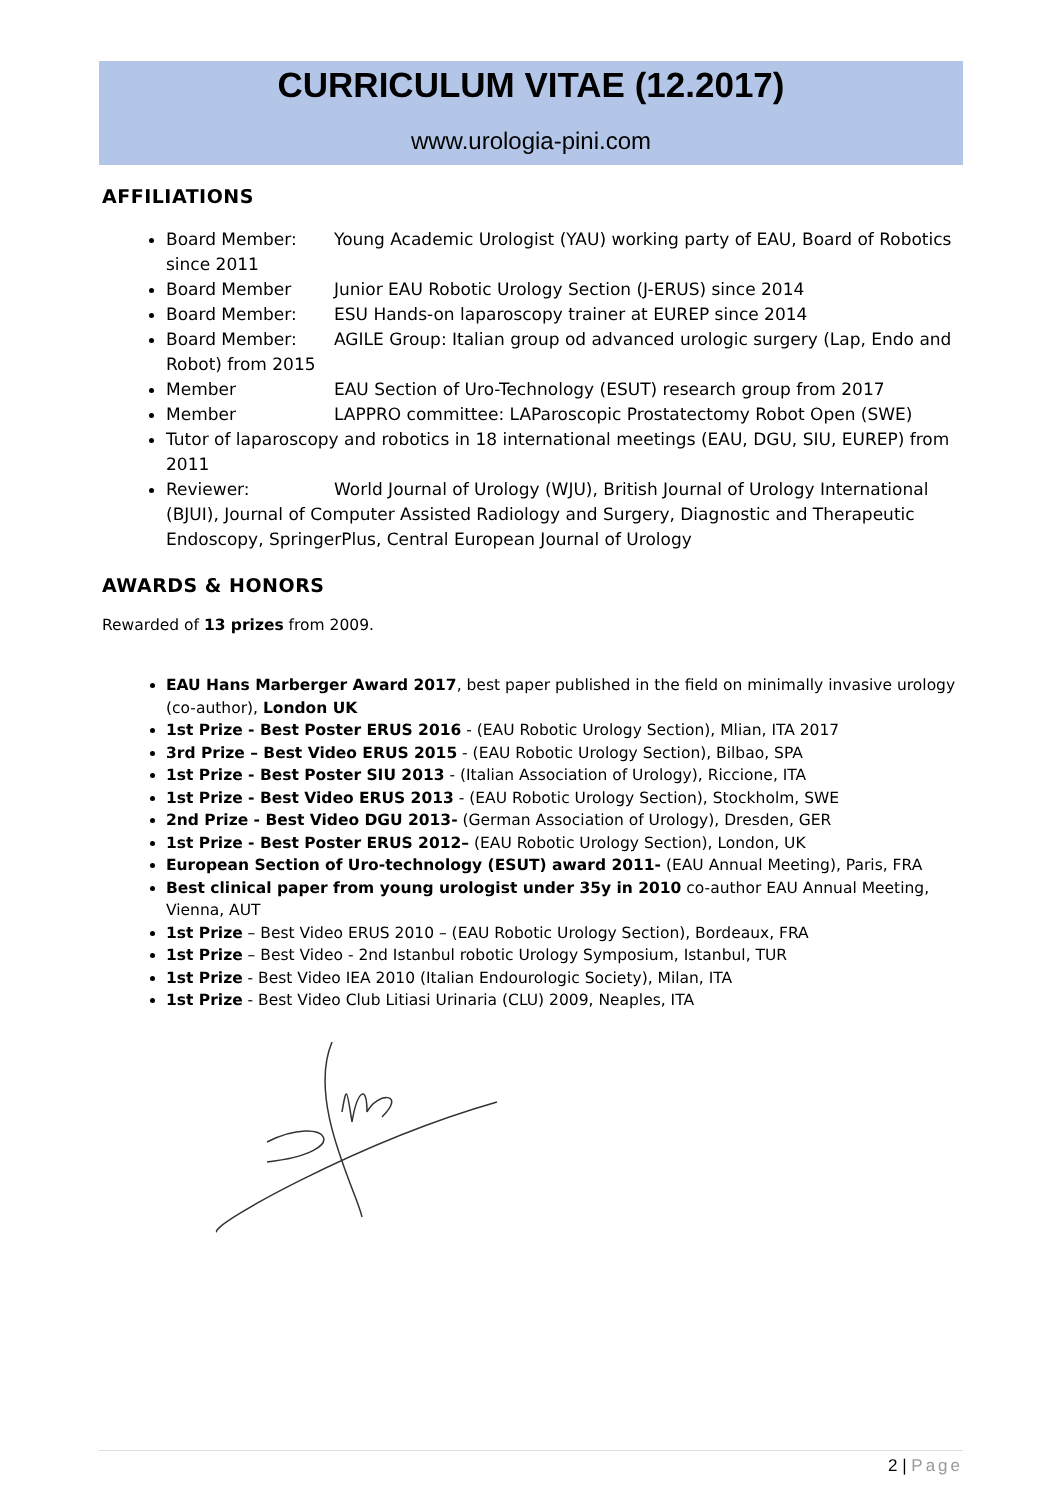CURRICULUM VITAE (12.2017)
www.urologia-pini.com
AFFILIATIONS
Board Member: Young Academic Urologist (YAU) working party of EAU, Board of Robotics since 2011
Board Member Junior EAU Robotic Urology Section (J-ERUS) since 2014
Board Member: ESU Hands-on laparoscopy trainer at EUREP since 2014
Board Member: AGILE Group: Italian group od advanced urologic surgery (Lap, Endo and Robot) from 2015
Member EAU Section of Uro-Technology (ESUT) research group from 2017
Member LAPPRO committee: LAParoscopic Prostatectomy Robot Open (SWE)
Tutor of laparoscopy and robotics in 18 international meetings (EAU, DGU, SIU, EUREP) from 2011
Reviewer: World Journal of Urology (WJU), British Journal of Urology International (BJUI), Journal of Computer Assisted Radiology and Surgery, Diagnostic and Therapeutic Endoscopy, SpringerPlus, Central European Journal of Urology
AWARDS & HONORS
Rewarded of 13 prizes from 2009.
EAU Hans Marberger Award 2017, best paper published in the field on minimally invasive urology (co-author), London UK
1st Prize - Best Poster ERUS 2016 - (EAU Robotic Urology Section), Mlian, ITA 2017
3rd Prize – Best Video ERUS 2015 - (EAU Robotic Urology Section), Bilbao, SPA
1st Prize - Best Poster SIU 2013 - (Italian Association of Urology), Riccione, ITA
1st Prize - Best Video ERUS 2013 - (EAU Robotic Urology Section), Stockholm, SWE
2nd Prize - Best Video DGU 2013- (German Association of Urology), Dresden, GER
1st Prize - Best Poster ERUS 2012– (EAU Robotic Urology Section), London, UK
European Section of Uro-technology (ESUT) award 2011- (EAU Annual Meeting), Paris, FRA
Best clinical paper from young urologist under 35y in 2010 co-author EAU Annual Meeting, Vienna, AUT
1st Prize – Best Video ERUS 2010 – (EAU Robotic Urology Section), Bordeaux, FRA
1st Prize – Best Video - 2nd Istanbul robotic Urology Symposium, Istanbul, TUR
1st Prize - Best Video IEA 2010 (Italian Endourologic Society), Milan, ITA
1st Prize - Best Video Club Litiasi Urinaria (CLU) 2009, Neaples, ITA
2 | Page